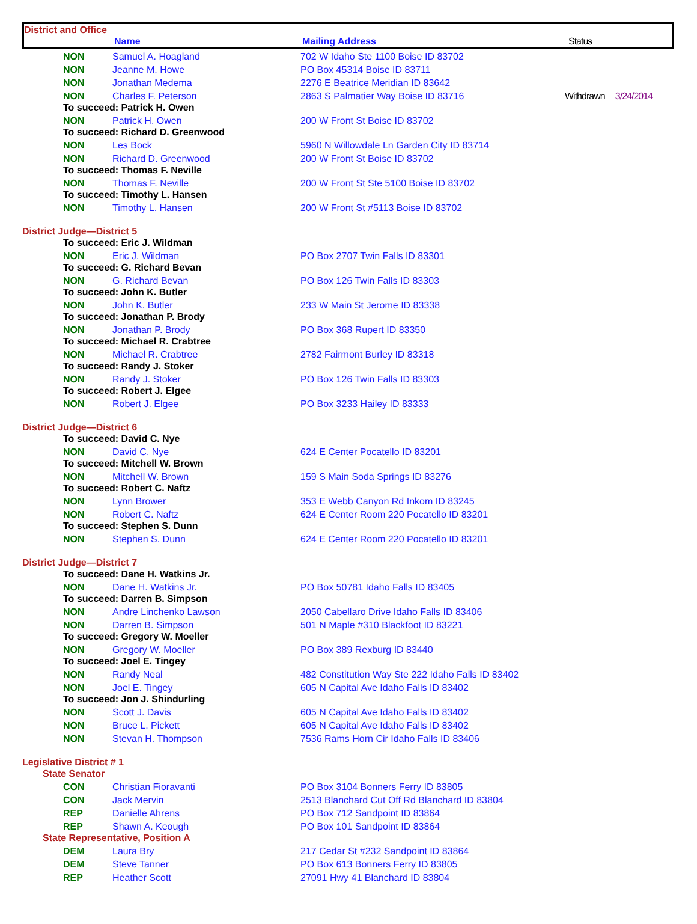District and Office
Name Mailing Address Status
| NON | Samuel A. Hoagland | 702 W Idaho Ste 1100 Boise ID 83702 | |
| NON | Jeanne M. Howe | PO Box 45314 Boise ID 83711 | |
| NON | Jonathan Medema | 2276 E Beatrice Meridian ID 83642 | |
| NON | Charles F. Peterson | 2863 S Palmatier Way Boise ID 83716 | Withdrawn 3/24/2014 |
| To succeed: Patrick H. Owen | | | |
| NON | Patrick H. Owen | 200 W Front St Boise ID 83702 | |
| To succeed: Richard D. Greenwood | | | |
| NON | Les Bock | 5960 N Willowdale Ln Garden City ID 83714 | |
| NON | Richard D. Greenwood | 200 W Front St Boise ID 83702 | |
| To succeed: Thomas F. Neville | | | |
| NON | Thomas F. Neville | 200 W Front St Ste 5100 Boise ID 83702 | |
| To succeed: Timothy L. Hansen | | | |
| NON | Timothy L. Hansen | 200 W Front St #5113 Boise ID 83702 | |
| District Judge—District 5 | | | |
| To succeed: Eric J. Wildman | | | |
| NON | Eric J. Wildman | PO Box 2707 Twin Falls ID 83301 | |
| To succeed: G. Richard Bevan | | | |
| NON | G. Richard Bevan | PO Box 126 Twin Falls ID 83303 | |
| To succeed: John K. Butler | | | |
| NON | John K. Butler | 233 W Main St Jerome ID 83338 | |
| To succeed: Jonathan P. Brody | | | |
| NON | Jonathan P. Brody | PO Box 368 Rupert ID 83350 | |
| To succeed: Michael R. Crabtree | | | |
| NON | Michael R. Crabtree | 2782 Fairmont Burley ID 83318 | |
| To succeed: Randy J. Stoker | | | |
| NON | Randy J. Stoker | PO Box 126 Twin Falls ID 83303 | |
| To succeed: Robert J. Elgee | | | |
| NON | Robert J. Elgee | PO Box 3233 Hailey ID 83333 | |
| District Judge—District 6 | | | |
| To succeed: David C. Nye | | | |
| NON | David C. Nye | 624 E Center Pocatello ID 83201 | |
| To succeed: Mitchell W. Brown | | | |
| NON | Mitchell W. Brown | 159 S Main Soda Springs ID 83276 | |
| To succeed: Robert C. Naftz | | | |
| NON | Lynn Brower | 353 E Webb Canyon Rd Inkom ID 83245 | |
| NON | Robert C. Naftz | 624 E Center Room 220 Pocatello ID 83201 | |
| To succeed: Stephen S. Dunn | | | |
| NON | Stephen S. Dunn | 624 E Center Room 220 Pocatello ID 83201 | |
| District Judge—District 7 | | | |
| To succeed: Dane H. Watkins Jr. | | | |
| NON | Dane H. Watkins Jr. | PO Box 50781 Idaho Falls ID 83405 | |
| To succeed: Darren B. Simpson | | | |
| NON | Andre Linchenko Lawson | 2050 Cabellaro Drive Idaho Falls ID 83406 | |
| NON | Darren B. Simpson | 501 N Maple #310 Blackfoot ID 83221 | |
| To succeed: Gregory W. Moeller | | | |
| NON | Gregory W. Moeller | PO Box 389 Rexburg ID 83440 | |
| To succeed: Joel E. Tingey | | | |
| NON | Randy Neal | 482 Constitution Way Ste 222 Idaho Falls ID 83402 | |
| NON | Joel E. Tingey | 605 N Capital Ave Idaho Falls ID 83402 | |
| To succeed: Jon J. Shindurling | | | |
| NON | Scott J. Davis | 605 N Capital Ave Idaho Falls ID 83402 | |
| NON | Bruce L. Pickett | 605 N Capital Ave Idaho Falls ID 83402 | |
| NON | Stevan H. Thompson | 7536 Rams Horn Cir Idaho Falls ID 83406 | |
| Legislative District # 1 | | | |
| State Senator | | | |
| CON | Christian Fioravanti | PO Box 3104 Bonners Ferry ID 83805 | |
| CON | Jack Mervin | 2513 Blanchard Cut Off Rd Blanchard ID 83804 | |
| REP | Danielle Ahrens | PO Box 712 Sandpoint ID 83864 | |
| REP | Shawn A. Keough | PO Box 101 Sandpoint ID 83864 | |
| State Representative, Position A | | | |
| DEM | Laura Bry | 217 Cedar St #232 Sandpoint ID 83864 | |
| DEM | Steve Tanner | PO Box 613 Bonners Ferry ID 83805 | |
| REP | Heather Scott | 27091 Hwy 41 Blanchard ID 83804 | |